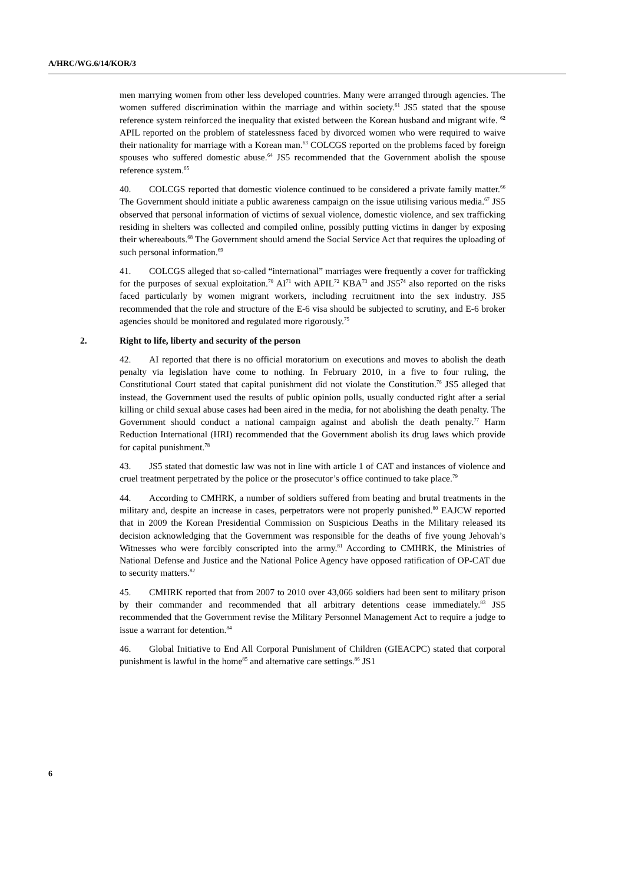A/HRC/WG.6/14/KOR/3
men marrying women from other less developed countries. Many were arranged through agencies. The women suffered discrimination within the marriage and within society.<sup>61</sup> JS5 stated that the spouse reference system reinforced the inequality that existed between the Korean husband and migrant wife. <sup>62</sup> APIL reported on the problem of statelessness faced by divorced women who were required to waive their nationality for marriage with a Korean man.<sup>63</sup> COLCGS reported on the problems faced by foreign spouses who suffered domestic abuse.<sup>64</sup> JS5 recommended that the Government abolish the spouse reference system.<sup>65</sup>
40. COLCGS reported that domestic violence continued to be considered a private family matter.<sup>66</sup> The Government should initiate a public awareness campaign on the issue utilising various media.<sup>67</sup> JS5 observed that personal information of victims of sexual violence, domestic violence, and sex trafficking residing in shelters was collected and compiled online, possibly putting victims in danger by exposing their whereabouts.<sup>68</sup> The Government should amend the Social Service Act that requires the uploading of such personal information.<sup>69</sup>
41. COLCGS alleged that so-called “international” marriages were frequently a cover for trafficking for the purposes of sexual exploitation.<sup>70</sup> AI<sup>71</sup> with APIL<sup>72</sup> KBA<sup>73</sup> and JS5<sup>74</sup> also reported on the risks faced particularly by women migrant workers, including recruitment into the sex industry. JS5 recommended that the role and structure of the E-6 visa should be subjected to scrutiny, and E-6 broker agencies should be monitored and regulated more rigorously.<sup>75</sup>
2. Right to life, liberty and security of the person
42. AI reported that there is no official moratorium on executions and moves to abolish the death penalty via legislation have come to nothing. In February 2010, in a five to four ruling, the Constitutional Court stated that capital punishment did not violate the Constitution.<sup>76</sup> JS5 alleged that instead, the Government used the results of public opinion polls, usually conducted right after a serial killing or child sexual abuse cases had been aired in the media, for not abolishing the death penalty. The Government should conduct a national campaign against and abolish the death penalty.<sup>77</sup> Harm Reduction International (HRI) recommended that the Government abolish its drug laws which provide for capital punishment.<sup>78</sup>
43. JS5 stated that domestic law was not in line with article 1 of CAT and instances of violence and cruel treatment perpetrated by the police or the prosecutor’s office continued to take place.<sup>79</sup>
44. According to CMHRK, a number of soldiers suffered from beating and brutal treatments in the military and, despite an increase in cases, perpetrators were not properly punished.<sup>80</sup> EAJCW reported that in 2009 the Korean Presidential Commission on Suspicious Deaths in the Military released its decision acknowledging that the Government was responsible for the deaths of five young Jehovah’s Witnesses who were forcibly conscripted into the army.<sup>81</sup> According to CMHRK, the Ministries of National Defense and Justice and the National Police Agency have opposed ratification of OP-CAT due to security matters.<sup>82</sup>
45. CMHRK reported that from 2007 to 2010 over 43,066 soldiers had been sent to military prison by their commander and recommended that all arbitrary detentions cease immediately.<sup>83</sup> JS5 recommended that the Government revise the Military Personnel Management Act to require a judge to issue a warrant for detention.<sup>84</sup>
46. Global Initiative to End All Corporal Punishment of Children (GIEACPC) stated that corporal punishment is lawful in the home<sup>85</sup> and alternative care settings.<sup>86</sup> JS1
6